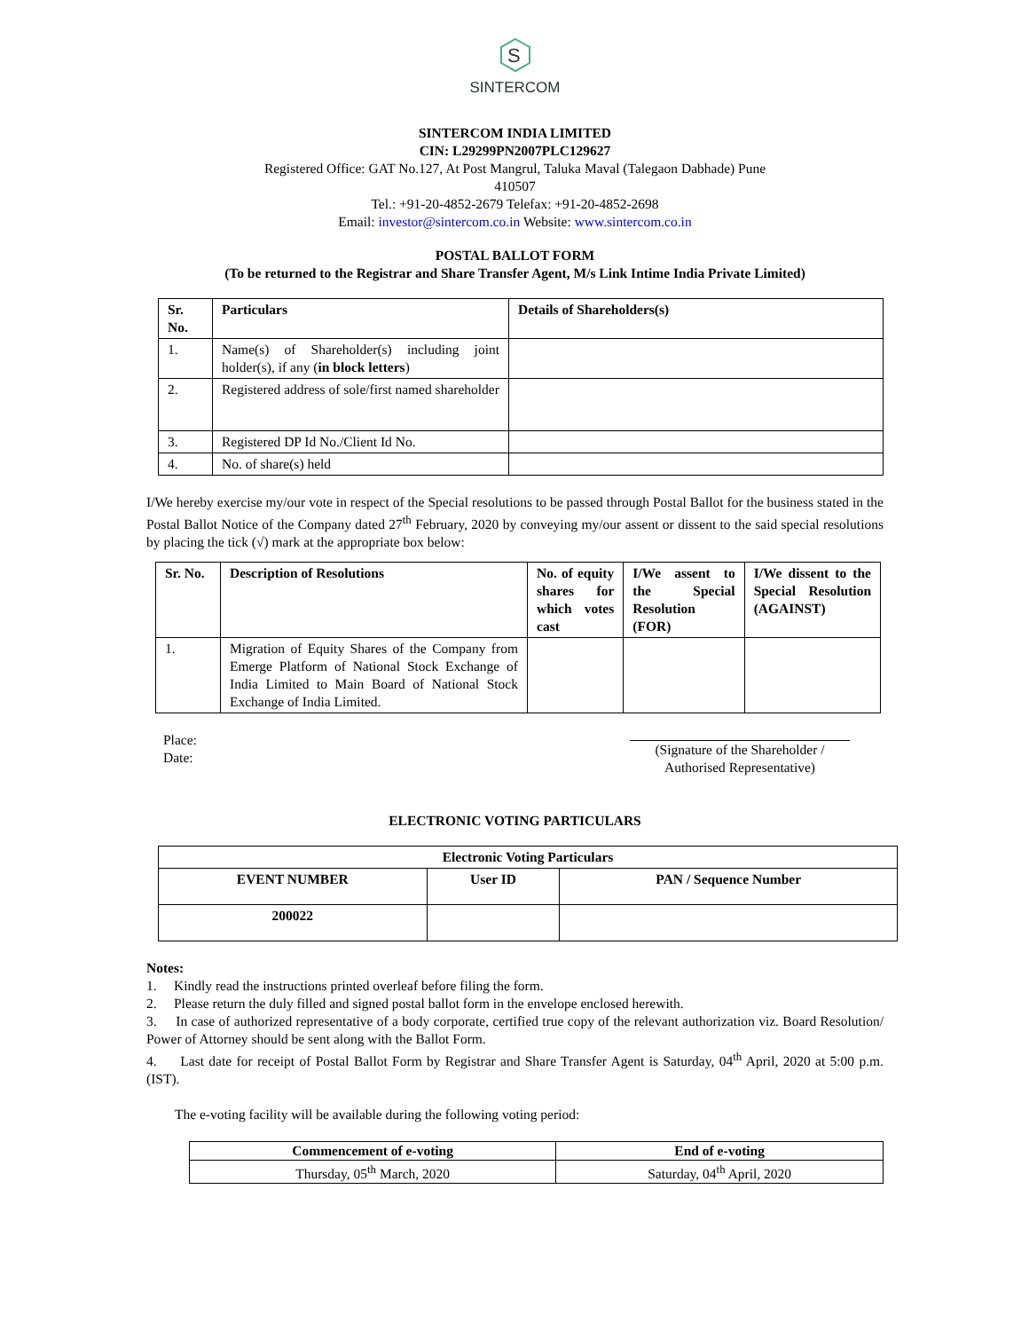S
SINTERCOM
SINTERCOM INDIA LIMITED
CIN: L29299PN2007PLC129627
Registered Office: GAT No.127, At Post Mangrul, Taluka Maval (Talegaon Dabhade) Pune
410507
Tel.: +91-20-4852-2679 Telefax: +91-20-4852-2698
Email: investor@sintercom.co.in Website: www.sintercom.co.in
POSTAL BALLOT FORM
(To be returned to the Registrar and Share Transfer Agent, M/s Link Intime India Private Limited)
| Sr. No. | Particulars | Details of Shareholders(s) |
| --- | --- | --- |
| 1. | Name(s) of Shareholder(s) including joint holder(s), if any ( in block letters ) | |
| 2. | Registered address of sole/first named shareholder | |
| 3. | Registered DP Id No./Client Id No. | |
| 4. | No. of share(s) held | |
I/We hereby exercise my/our vote in respect of the Special resolutions to be passed through Postal Ballot for the business stated in the Postal Ballot Notice of the Company dated 27<sup>th</sup> February, 2020 by conveying my/our assent or dissent to the said special resolutions by placing the tick (√) mark at the appropriate box below:
| Sr. No. | Description of Resolutions | No. of equity shares for which votes cast | I/We assent to the Special Resolution (FOR) | I/We dissent to the Special Resolution (AGAINST) |
| --- | --- | --- | --- | --- |
| 1. | Migration of Equity Shares of the Company from Emerge Platform of National Stock Exchange of India Limited to Main Board of National Stock Exchange of India Limited. | | | |
Place:
Date:
(Signature of the Shareholder /
Authorised Representative)
ELECTRONIC VOTING PARTICULARS
| Electronic Voting Particulars | | |
| --- | --- | --- |
| EVENT NUMBER | User ID | PAN / Sequence Number |
| 200022 | | |
Notes:
1. Kindly read the instructions printed overleaf before filing the form.
2. Please return the duly filled and signed postal ballot form in the envelope enclosed herewith.
3. In case of authorized representative of a body corporate, certified true copy of the relevant authorization viz. Board Resolution/ Power of Attorney should be sent along with the Ballot Form.
4. Last date for receipt of Postal Ballot Form by Registrar and Share Transfer Agent is Saturday, 04<sup>th</sup> April, 2020 at 5:00 p.m. (IST).
The e-voting facility will be available during the following voting period:
| Commencement of e-voting | End of e-voting |
| --- | --- |
| Thursday, 05<sup>th</sup> March, 2020 | Saturday, 04<sup>th</sup> April, 2020 |